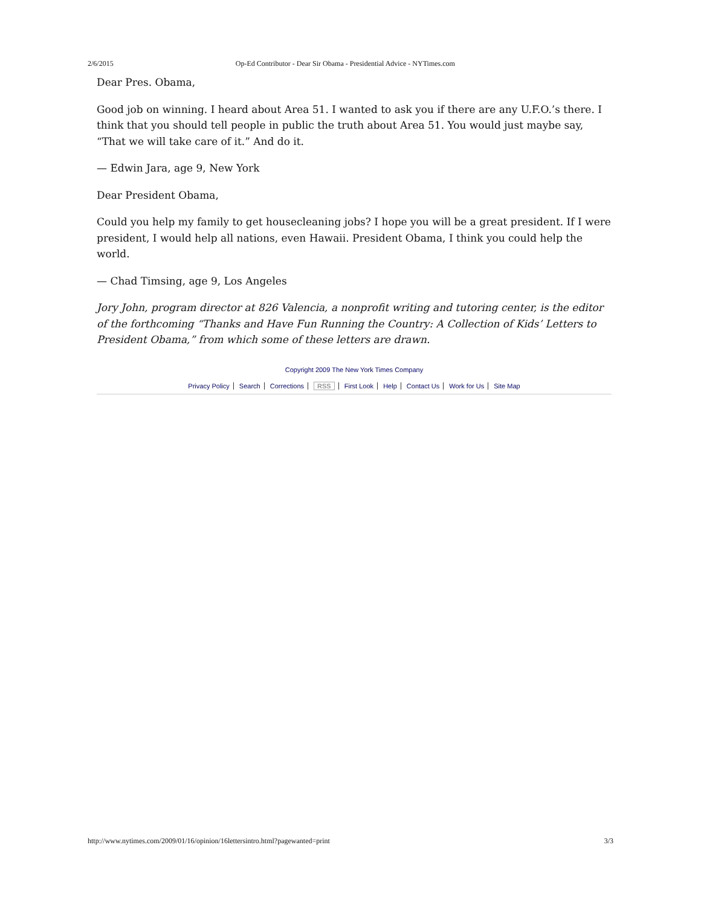2/6/2015 Op-Ed Contributor - Dear Sir Obama - Presidential Advice - NYTimes.com
Dear Pres. Obama,
Good job on winning. I heard about Area 51. I wanted to ask you if there are any U.F.O.’s there. I think that you should tell people in public the truth about Area 51. You would just maybe say, “That we will take care of it.” And do it.
— Edwin Jara, age 9, New York
Dear President Obama,
Could you help my family to get housecleaning jobs? I hope you will be a great president. If I were president, I would help all nations, even Hawaii. President Obama, I think you could help the world.
— Chad Timsing, age 9, Los Angeles
Jory John, program director at 826 Valencia, a nonprofit writing and tutoring center, is the editor of the forthcoming “Thanks and Have Fun Running the Country: A Collection of Kids’ Letters to President Obama,” from which some of these letters are drawn.
Copyright 2009 The New York Times Company
Privacy Policy Search Corrections RSS First Look Help Contact Us Work for Us Site Map
http://www.nytimes.com/2009/01/16/opinion/16lettersintro.html?pagewanted=print 3/3